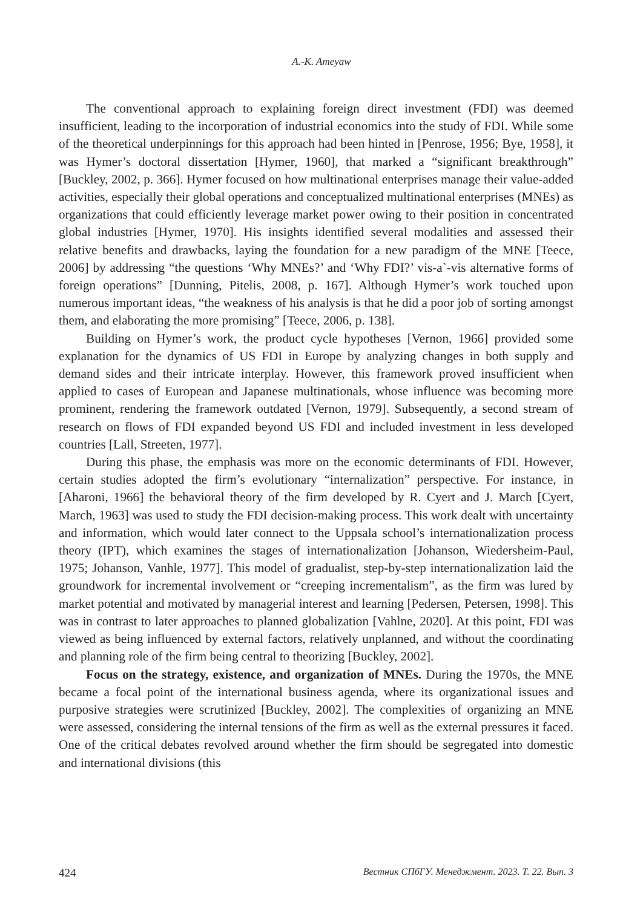A.-K. Ameyaw
The conventional approach to explaining foreign direct investment (FDI) was deemed insufficient, leading to the incorporation of industrial economics into the study of FDI. While some of the theoretical underpinnings for this approach had been hinted in [Penrose, 1956; Bye, 1958], it was Hymer’s doctoral dissertation [Hymer, 1960], that marked a “significant breakthrough” [Buckley, 2002, p. 366]. Hymer focused on how multinational enterprises manage their value-added activities, especially their global operations and conceptualized multinational enterprises (MNEs) as organizations that could efficiently leverage market power owing to their position in concentrated global industries [Hymer, 1970]. His insights identified several modalities and assessed their relative benefits and drawbacks, laying the foundation for a new paradigm of the MNE [Teece, 2006] by addressing “the questions ‘Why MNEs?’ and ‘Why FDI?’ vis-a`-vis alternative forms of foreign operations” [Dunning, Pitelis, 2008, p. 167]. Although Hymer’s work touched upon numerous important ideas, “the weakness of his analysis is that he did a poor job of sorting amongst them, and elaborating the more promising” [Teece, 2006, p. 138].
Building on Hymer’s work, the product cycle hypotheses [Vernon, 1966] provided some explanation for the dynamics of US FDI in Europe by analyzing changes in both supply and demand sides and their intricate interplay. However, this framework proved insufficient when applied to cases of European and Japanese multinationals, whose influence was becoming more prominent, rendering the framework outdated [Vernon, 1979]. Subsequently, a second stream of research on flows of FDI expanded beyond US FDI and included investment in less developed countries [Lall, Streeten, 1977].
During this phase, the emphasis was more on the economic determinants of FDI. However, certain studies adopted the firm’s evolutionary “internalization” perspective. For instance, in [Aharoni, 1966] the behavioral theory of the firm developed by R. Cyert and J. March [Cyert, March, 1963] was used to study the FDI decision-making process. This work dealt with uncertainty and information, which would later connect to the Uppsala school’s internationalization process theory (IPT), which examines the stages of internationalization [Johanson, Wiedersheim-Paul, 1975; Johanson, Vanhle, 1977]. This model of gradualist, step-by-step internationalization laid the groundwork for incremental involvement or “creeping incrementalism”, as the firm was lured by market potential and motivated by managerial interest and learning [Pedersen, Petersen, 1998]. This was in contrast to later approaches to planned globalization [Vahlne, 2020]. At this point, FDI was viewed as being influenced by external factors, relatively unplanned, and without the coordinating and planning role of the firm being central to theorizing [Buckley, 2002].
Focus on the strategy, existence, and organization of MNEs. During the 1970s, the MNE became a focal point of the international business agenda, where its organizational issues and purposive strategies were scrutinized [Buckley, 2002]. The complexities of organizing an MNE were assessed, considering the internal tensions of the firm as well as the external pressures it faced. One of the critical debates revolved around whether the firm should be segregated into domestic and international divisions (this
424 Вестник СПбГУ. Менеджмент. 2023. Т. 22. Вып. 3